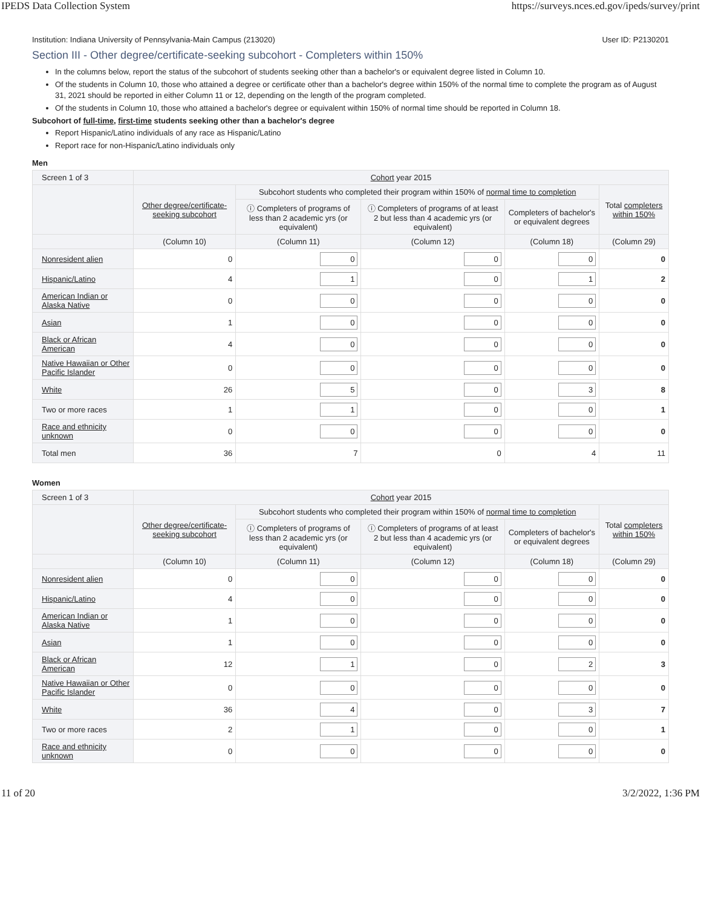IPEDS Data Collection System https://surveys.nces.ed.gov/ipeds/survey/print
Institution: Indiana University of Pennsylvania-Main Campus (213020) User ID: P2130201
Section III - Other degree/certificate-seeking subcohort - Completers within 150%
In the columns below, report the status of the subcohort of students seeking other than a bachelor's or equivalent degree listed in Column 10.
Of the students in Column 10, those who attained a degree or certificate other than a bachelor's degree within 150% of the normal time to complete the program as of August 31, 2021 should be reported in either Column 11 or 12, depending on the length of the program completed.
Of the students in Column 10, those who attained a bachelor's degree or equivalent within 150% of normal time should be reported in Column 18.
Subcohort of full-time, first-time students seeking other than a bachelor's degree
Report Hispanic/Latino individuals of any race as Hispanic/Latino
Report race for non-Hispanic/Latino individuals only
Men
| Screen 1 of 3 | Cohort year 2015 | | | | |
| --- | --- | --- | --- | --- | --- |
| | Other degree/certificate-seeking subcohort | Subcohort students who completed their program within 150% of normal time to completion | | | Total completers within 150% |
| | | ⓘ Completers of programs of less than 2 academic yrs (or equivalent) | ⓘ Completers of programs of at least 2 but less than 4 academic yrs (or equivalent) | Completers of bachelor's or equivalent degrees | |
| | (Column 10) | (Column 11) | (Column 12) | (Column 18) | (Column 29) |
| Nonresident alien | 0 | 0 | 0 | 0 | 0 |
| Hispanic/Latino | 4 | 1 | 0 | 1 | 2 |
| American Indian or Alaska Native | 0 | 0 | 0 | 0 | 0 |
| Asian | 1 | 0 | 0 | 0 | 0 |
| Black or African American | 4 | 0 | 0 | 0 | 0 |
| Native Hawaiian or Other Pacific Islander | 0 | 0 | 0 | 0 | 0 |
| White | 26 | 5 | 0 | 3 | 8 |
| Two or more races | 1 | 1 | 0 | 0 | 1 |
| Race and ethnicity unknown | 0 | 0 | 0 | 0 | 0 |
| Total men | 36 | 7 | 0 | 4 | 11 |
Women
| Screen 1 of 3 | Cohort year 2015 | | | | |
| --- | --- | --- | --- | --- | --- |
| | Other degree/certificate-seeking subcohort | Subcohort students who completed their program within 150% of normal time to completion | | | Total completers within 150% |
| | | ⓘ Completers of programs of less than 2 academic yrs (or equivalent) | ⓘ Completers of programs of at least 2 but less than 4 academic yrs (or equivalent) | Completers of bachelor's or equivalent degrees | |
| | (Column 10) | (Column 11) | (Column 12) | (Column 18) | (Column 29) |
| Nonresident alien | 0 | 0 | 0 | 0 | 0 |
| Hispanic/Latino | 4 | 0 | 0 | 0 | 0 |
| American Indian or Alaska Native | 1 | 0 | 0 | 0 | 0 |
| Asian | 1 | 0 | 0 | 0 | 0 |
| Black or African American | 12 | 1 | 0 | 2 | 3 |
| Native Hawaiian or Other Pacific Islander | 0 | 0 | 0 | 0 | 0 |
| White | 36 | 4 | 0 | 3 | 7 |
| Two or more races | 2 | 1 | 0 | 0 | 1 |
| Race and ethnicity unknown | 0 | 0 | 0 | 0 | 0 |
11 of 20 3/2/2022, 1:36 PM